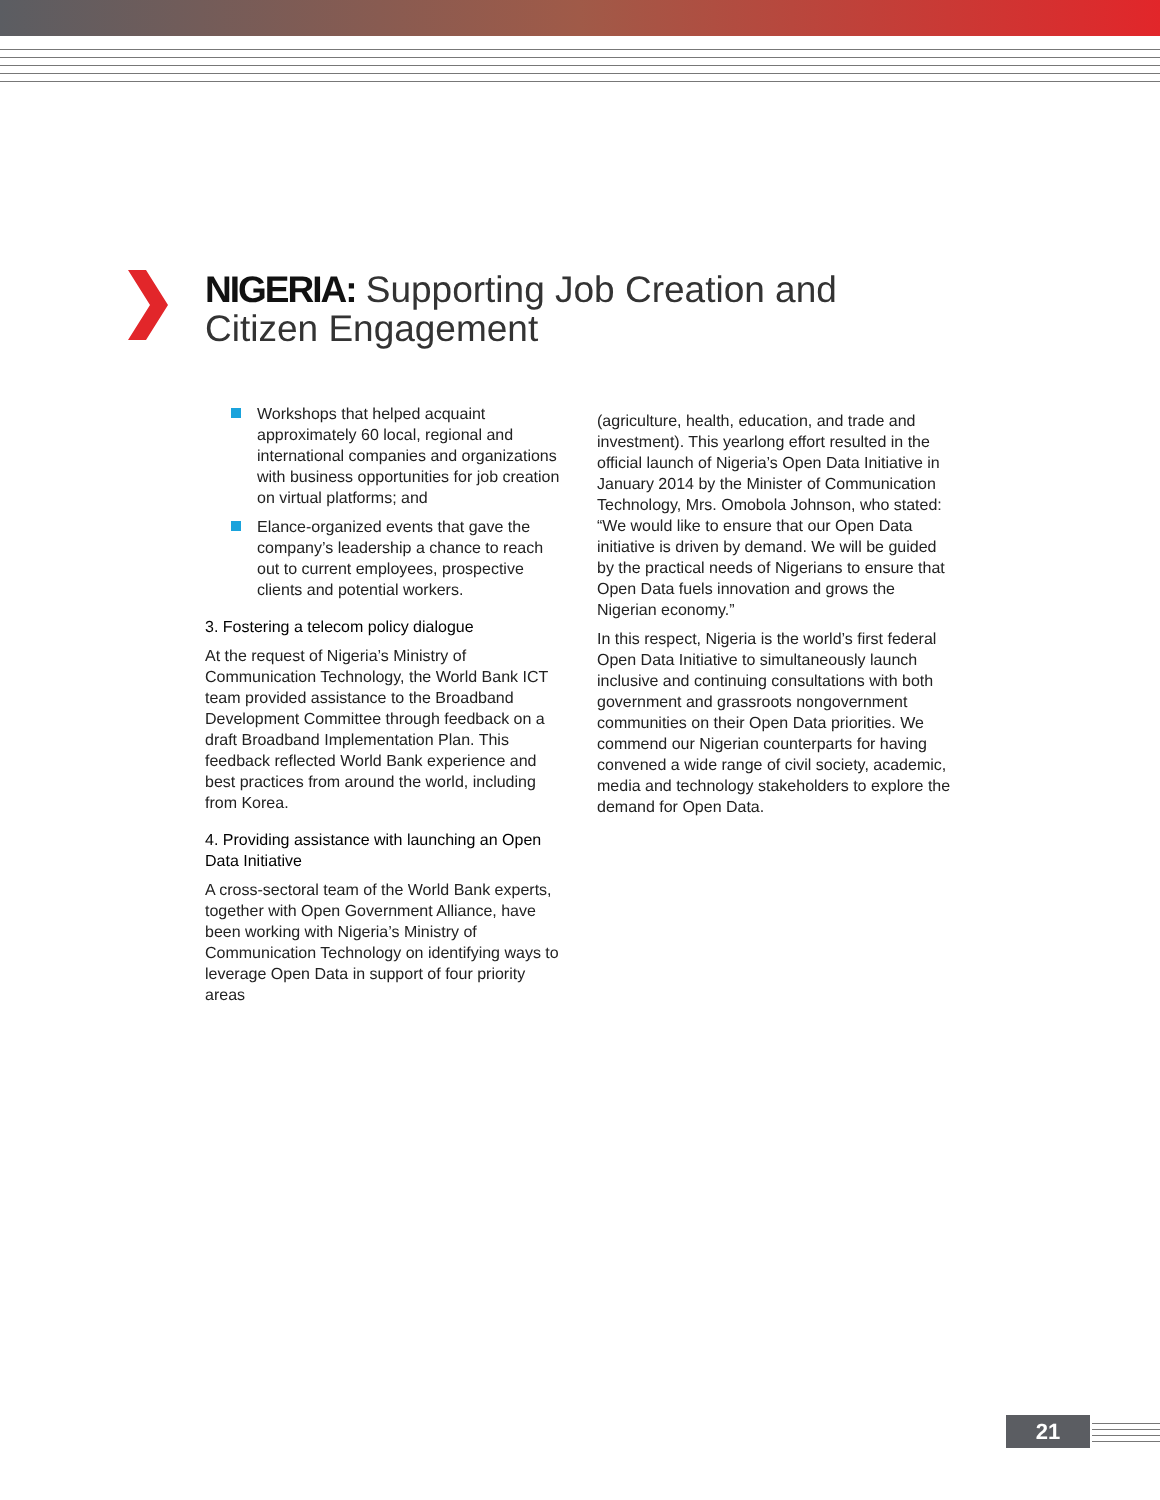NIGERIA: Supporting Job Creation and
Citizen Engagement
Workshops that helped acquaint approximately 60 local, regional and international companies and organizations with business opportunities for job creation on virtual platforms; and
Elance-organized events that gave the company’s leadership a chance to reach out to current employees, prospective clients and potential workers.
3. Fostering a telecom policy dialogue
At the request of Nigeria’s Ministry of Communication Technology, the World Bank ICT team provided assistance to the Broadband Development Committee through feedback on a draft Broadband Implementation Plan. This feedback reflected World Bank experience and best practices from around the world, including from Korea.
4. Providing assistance with launching an Open Data Initiative
A cross-sectoral team of the World Bank experts, together with Open Government Alliance, have been working with Nigeria’s Ministry of Communication Technology on identifying ways to leverage Open Data in support of four priority areas
(agriculture, health, education, and trade and investment). This yearlong effort resulted in the official launch of Nigeria’s Open Data Initiative in January 2014 by the Minister of Communication Technology, Mrs. Omobola Johnson, who stated: “We would like to ensure that our Open Data initiative is driven by demand. We will be guided by the practical needs of Nigerians to ensure that Open Data fuels innovation and grows the Nigerian economy.”
In this respect, Nigeria is the world’s first federal Open Data Initiative to simultaneously launch inclusive and continuing consultations with both government and grassroots nongovernment communities on their Open Data priorities. We commend our Nigerian counterparts for having convened a wide range of civil society, academic, media and technology stakeholders to explore the demand for Open Data.
21